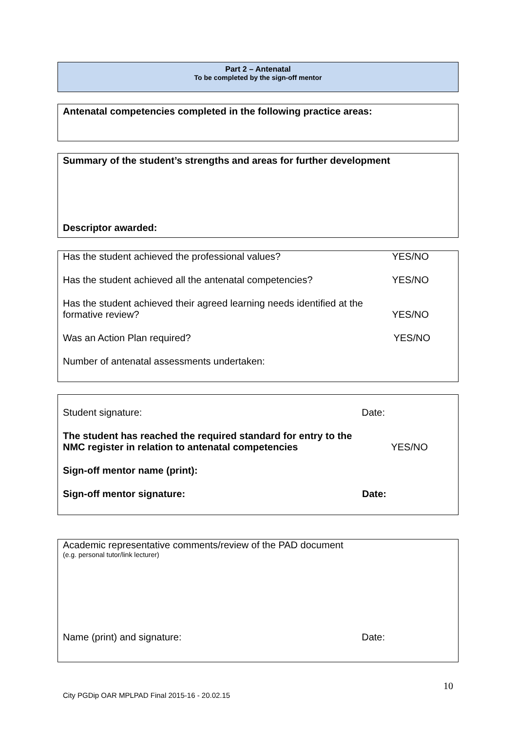Part 2 – Antenatal
To be completed by the sign-off mentor
Antenatal competencies completed in the following practice areas:
Summary of the student’s strengths and areas for further development
Descriptor awarded:
Has the student achieved the professional values? YES/NO
Has the student achieved all the antenatal competencies? YES/NO
Has the student achieved their agreed learning needs identified at the
formative review? YES/NO
Was an Action Plan required? YES/NO
Number of antenatal assessments undertaken:
Student signature: Date:
The student has reached the required standard for entry to the
NMC register in relation to antenatal competencies YES/NO
Sign-off mentor name (print):
Sign-off mentor signature: Date:
Academic representative comments/review of the PAD document
(e.g. personal tutor/link lecturer)
Name (print) and signature: Date:
10
City PGDip OAR MPLPAD Final 2015-16 - 20.02.15